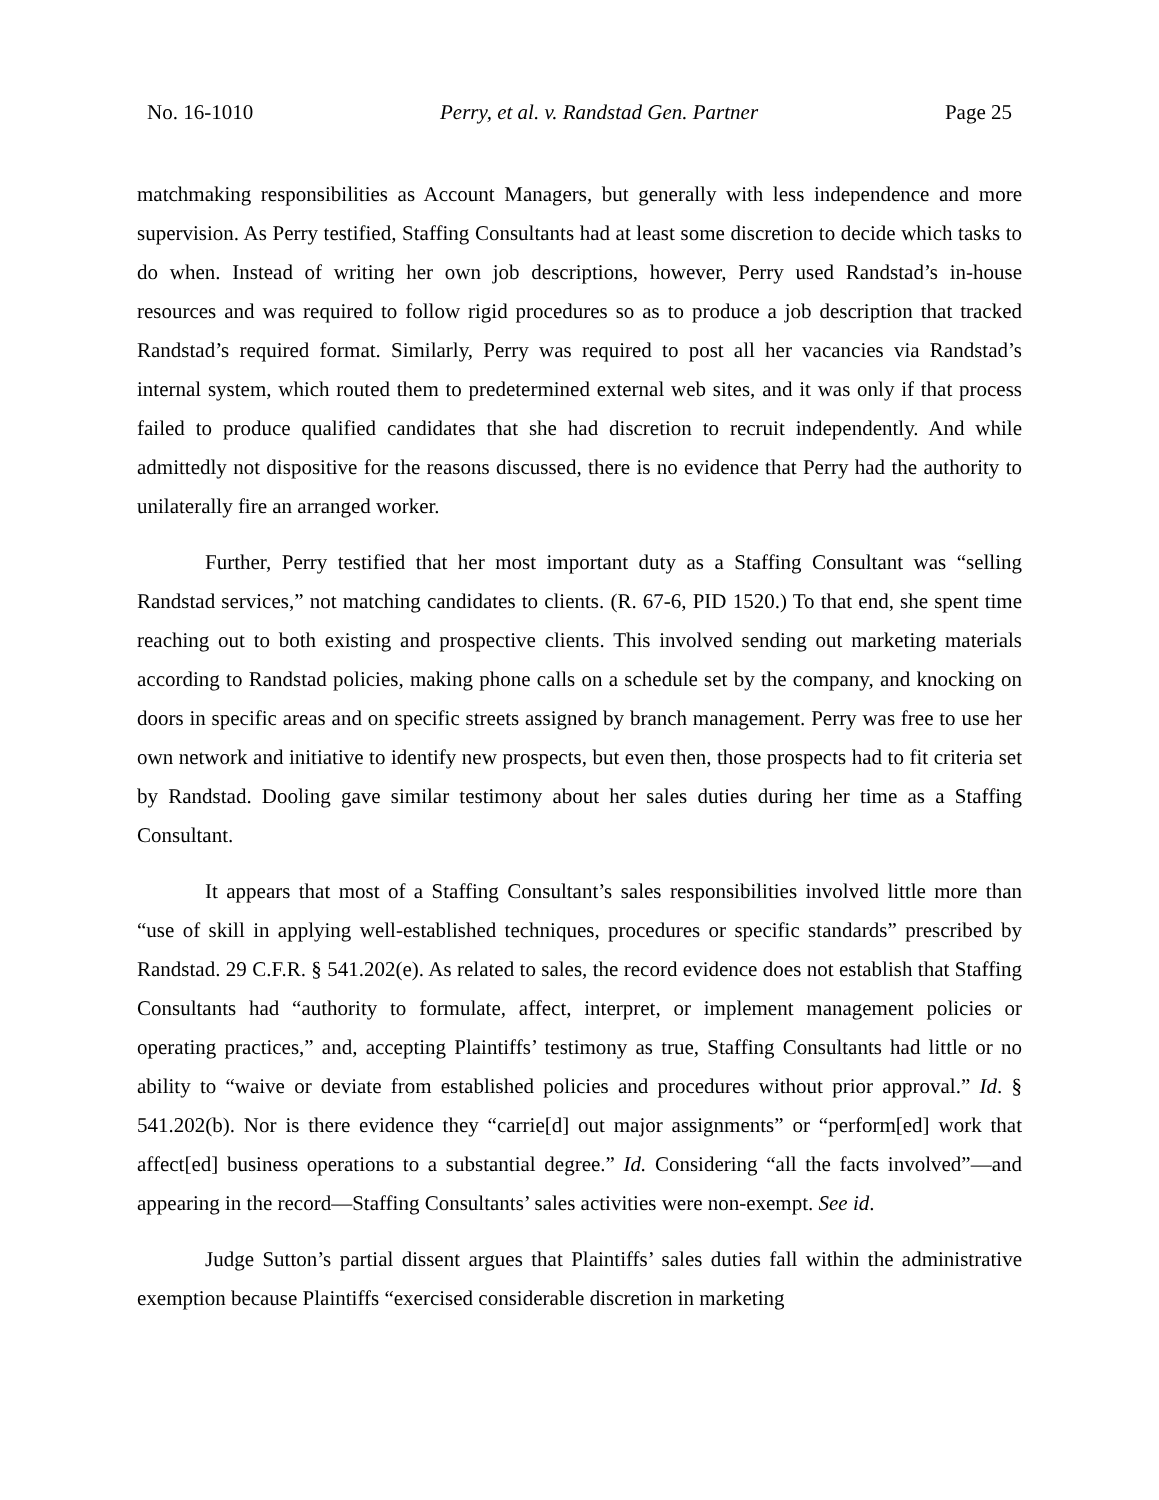No. 16-1010 Perry, et al. v. Randstad Gen. Partner Page 25
matchmaking responsibilities as Account Managers, but generally with less independence and more supervision. As Perry testified, Staffing Consultants had at least some discretion to decide which tasks to do when. Instead of writing her own job descriptions, however, Perry used Randstad’s in-house resources and was required to follow rigid procedures so as to produce a job description that tracked Randstad’s required format. Similarly, Perry was required to post all her vacancies via Randstad’s internal system, which routed them to predetermined external web sites, and it was only if that process failed to produce qualified candidates that she had discretion to recruit independently. And while admittedly not dispositive for the reasons discussed, there is no evidence that Perry had the authority to unilaterally fire an arranged worker.
Further, Perry testified that her most important duty as a Staffing Consultant was “selling Randstad services,” not matching candidates to clients. (R. 67-6, PID 1520.) To that end, she spent time reaching out to both existing and prospective clients. This involved sending out marketing materials according to Randstad policies, making phone calls on a schedule set by the company, and knocking on doors in specific areas and on specific streets assigned by branch management. Perry was free to use her own network and initiative to identify new prospects, but even then, those prospects had to fit criteria set by Randstad. Dooling gave similar testimony about her sales duties during her time as a Staffing Consultant.
It appears that most of a Staffing Consultant’s sales responsibilities involved little more than “use of skill in applying well-established techniques, procedures or specific standards” prescribed by Randstad. 29 C.F.R. § 541.202(e). As related to sales, the record evidence does not establish that Staffing Consultants had “authority to formulate, affect, interpret, or implement management policies or operating practices,” and, accepting Plaintiffs’ testimony as true, Staffing Consultants had little or no ability to “waive or deviate from established policies and procedures without prior approval.” Id. § 541.202(b). Nor is there evidence they “carrie[d] out major assignments” or “perform[ed] work that affect[ed] business operations to a substantial degree.” Id. Considering “all the facts involved”—and appearing in the record—Staffing Consultants’ sales activities were non-exempt. See id.
Judge Sutton’s partial dissent argues that Plaintiffs’ sales duties fall within the administrative exemption because Plaintiffs “exercised considerable discretion in marketing